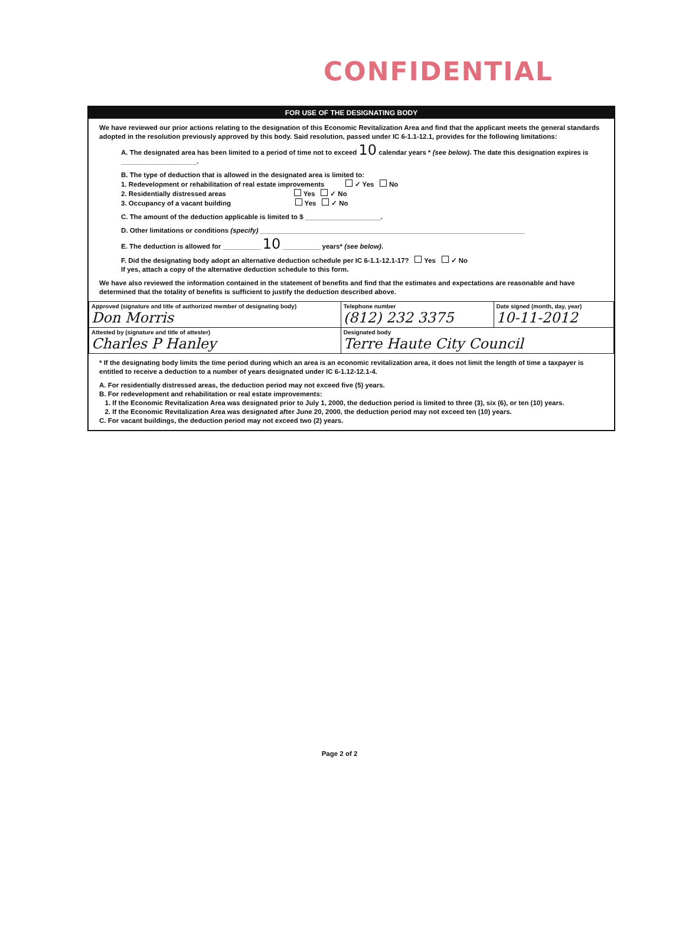CONFIDENTIAL
FOR USE OF THE DESIGNATING BODY
We have reviewed our prior actions relating to the designation of this Economic Revitalization Area and find that the applicant meets the general standards adopted in the resolution previously approved by this body. Said resolution, passed under IC 6-1.1-12.1, provides for the following limitations:
A. The designated area has been limited to a period of time not to exceed 10 calendar years * (see below). The date this designation expires is ____________________.
B. The type of deduction that is allowed in the designated area is limited to:
1. Redevelopment or rehabilitation of real estate improvements ✓ Yes No
2. Residentially distressed areas Yes ✓ No
3. Occupancy of a vacant building Yes ✓ No
C. The amount of the deduction applicable is limited to $ ____________________.
D. Other limitations or conditions (specify) ______________________________________________________________________
E. The deduction is allowed for __________ 10 __________ years* (see below).
F. Did the designating body adopt an alternative deduction schedule per IC 6-1.1-12.1-17? Yes ✓ No
If yes, attach a copy of the alternative deduction schedule to this form.
We have also reviewed the information contained in the statement of benefits and find that the estimates and expectations are reasonable and have determined that the totality of benefits is sufficient to justify the deduction described above.
| Approved (signature and title of authorized member of designating body) Don Morris | Telephone number (812) 232 3375 | Date signed (month, day, year) 10-11-2012 |
| Attested by (signature and title of attester) Charles P Hanley | Designated body Terre Haute City Council | |
* If the designating body limits the time period during which an area is an economic revitalization area, it does not limit the length of time a taxpayer is entitled to receive a deduction to a number of years designated under IC 6-1.12-12.1-4.
A. For residentially distressed areas, the deduction period may not exceed five (5) years.
B. For redevelopment and rehabilitation or real estate improvements:
1. If the Economic Revitalization Area was designated prior to July 1, 2000, the deduction period is limited to three (3), six (6), or ten (10) years.
2. If the Economic Revitalization Area was designated after June 20, 2000, the deduction period may not exceed ten (10) years.
C. For vacant buildings, the deduction period may not exceed two (2) years.
Page 2 of 2